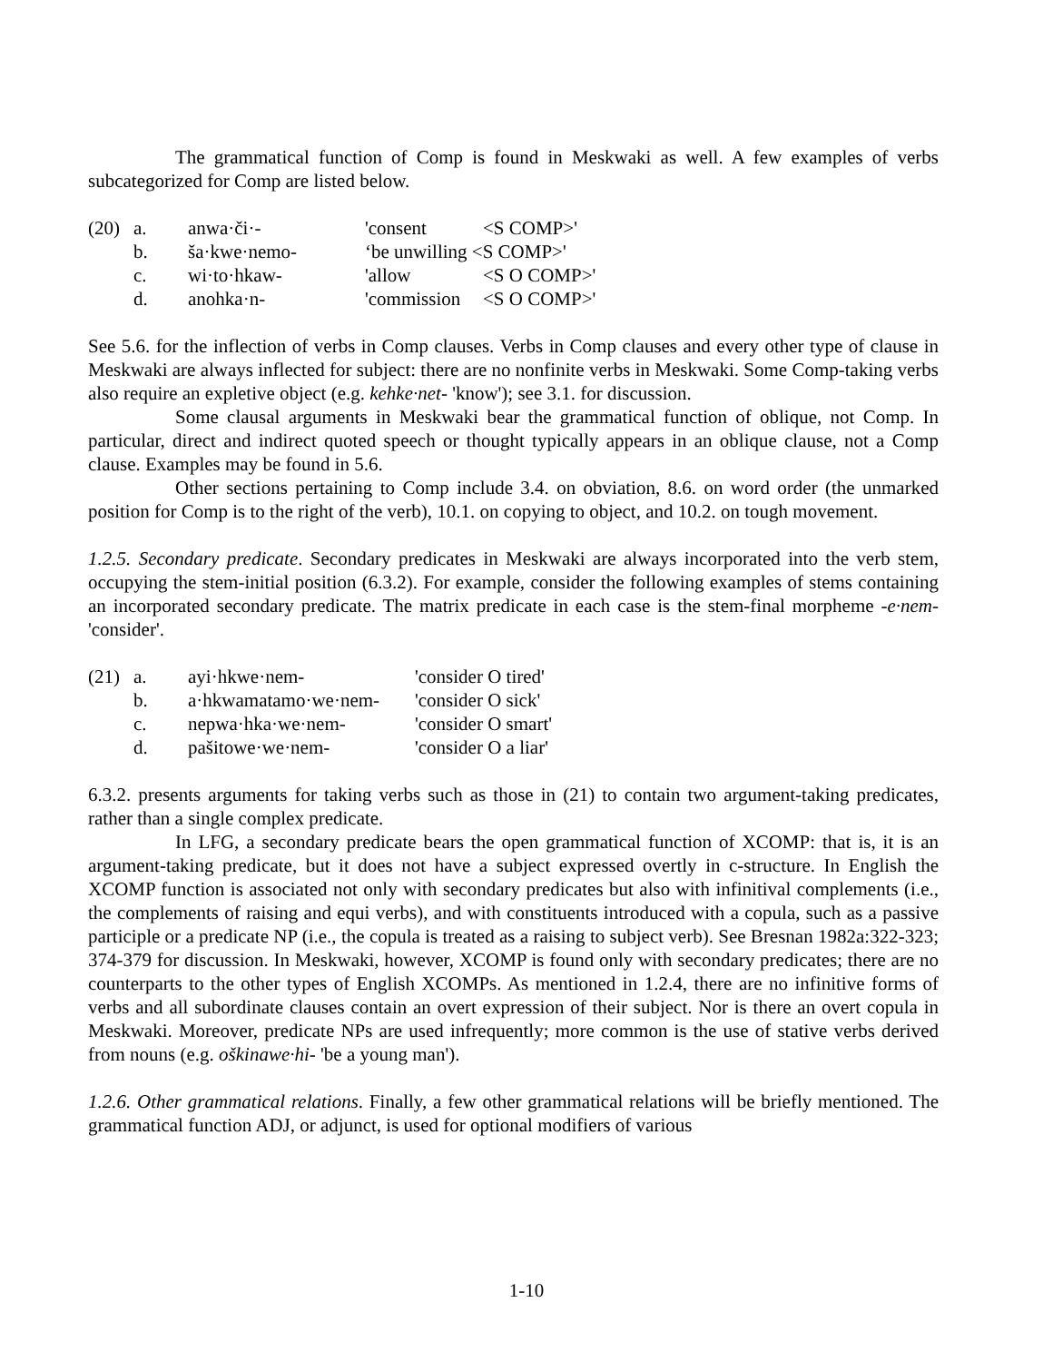The grammatical function of Comp is found in Meskwaki as well. A few examples of verbs subcategorized for Comp are listed below.
| (20) | a. | anwa·či·- | 'consent | <S COMP>' |
| | b. | ša·kwe·nemo- | ‘be unwilling <S COMP>' | |
| | c. | wi·to·hkaw- | 'allow | <S O COMP>' |
| | d. | anohka·n- | 'commission | <S O COMP>' |
See 5.6. for the inflection of verbs in Comp clauses. Verbs in Comp clauses and every other type of clause in Meskwaki are always inflected for subject: there are no nonfinite verbs in Meskwaki. Some Comp-taking verbs also require an expletive object (e.g. kehke·net- 'know'); see 3.1. for discussion.
Some clausal arguments in Meskwaki bear the grammatical function of oblique, not Comp. In particular, direct and indirect quoted speech or thought typically appears in an oblique clause, not a Comp clause. Examples may be found in 5.6.
Other sections pertaining to Comp include 3.4. on obviation, 8.6. on word order (the unmarked position for Comp is to the right of the verb), 10.1. on copying to object, and 10.2. on tough movement.
1.2.5. Secondary predicate. Secondary predicates in Meskwaki are always incorporated into the verb stem, occupying the stem-initial position (6.3.2). For example, consider the following examples of stems containing an incorporated secondary predicate. The matrix predicate in each case is the stem-final morpheme -e·nem- 'consider'.
| (21) | a. | ayi·hkwe·nem- | 'consider O tired' |
| | b. | a·hkwamatamo·we·nem- | 'consider O sick' |
| | c. | nepwa·hka·we·nem- | 'consider O smart' |
| | d. | pašitowe·we·nem- | 'consider O a liar' |
6.3.2. presents arguments for taking verbs such as those in (21) to contain two argument-taking predicates, rather than a single complex predicate.
In LFG, a secondary predicate bears the open grammatical function of XCOMP: that is, it is an argument-taking predicate, but it does not have a subject expressed overtly in c-structure. In English the XCOMP function is associated not only with secondary predicates but also with infinitival complements (i.e., the complements of raising and equi verbs), and with constituents introduced with a copula, such as a passive participle or a predicate NP (i.e., the copula is treated as a raising to subject verb). See Bresnan 1982a:322-323; 374-379 for discussion. In Meskwaki, however, XCOMP is found only with secondary predicates; there are no counterparts to the other types of English XCOMPs. As mentioned in 1.2.4, there are no infinitive forms of verbs and all subordinate clauses contain an overt expression of their subject. Nor is there an overt copula in Meskwaki. Moreover, predicate NPs are used infrequently; more common is the use of stative verbs derived from nouns (e.g. oškinawe·hi- 'be a young man').
1.2.6. Other grammatical relations. Finally, a few other grammatical relations will be briefly mentioned. The grammatical function ADJ, or adjunct, is used for optional modifiers of various
1-10